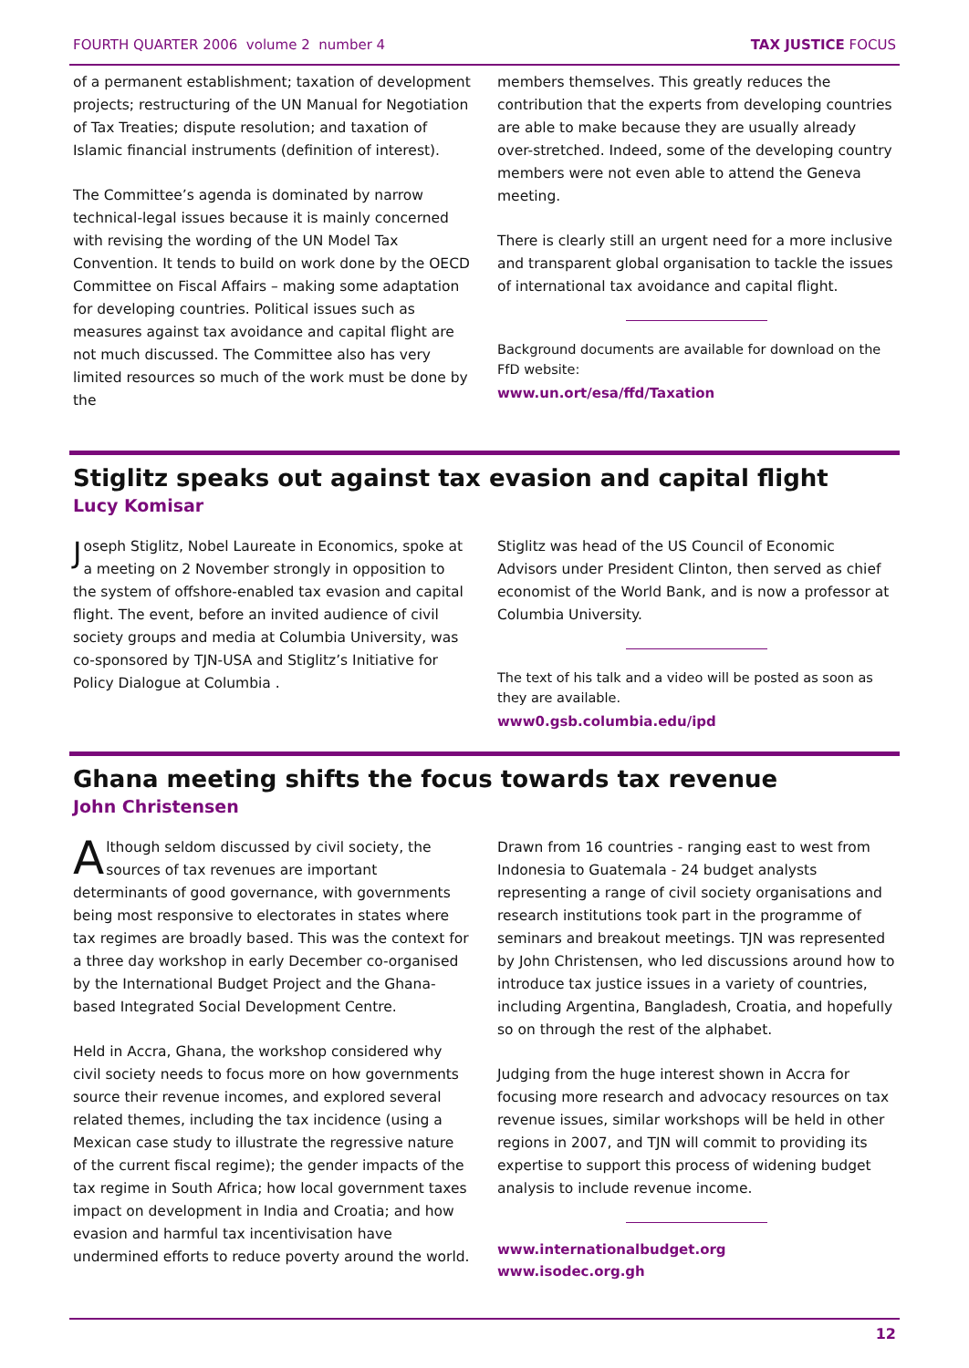FOURTH QUARTER 2006 volume 2 number 4 TAX JUSTICE FOCUS
of a permanent establishment; taxation of development projects; restructuring of the UN Manual for Negotiation of Tax Treaties; dispute resolution; and taxation of Islamic financial instruments (definition of interest).
The Committee’s agenda is dominated by narrow technical-legal issues because it is mainly concerned with revising the wording of the UN Model Tax Convention. It tends to build on work done by the OECD Committee on Fiscal Affairs – making some adaptation for developing countries. Political issues such as measures against tax avoidance and capital flight are not much discussed. The Committee also has very limited resources so much of the work must be done by the
members themselves. This greatly reduces the contribution that the experts from developing countries are able to make because they are usually already over-stretched. Indeed, some of the developing country members were not even able to attend the Geneva meeting.
There is clearly still an urgent need for a more inclusive and transparent global organisation to tackle the issues of international tax avoidance and capital flight.
Background documents are available for download on the FfD website:
www.un.ort/esa/ffd/Taxation
Stiglitz speaks out against tax evasion and capital flight
Lucy Komisar
Joseph Stiglitz, Nobel Laureate in Economics, spoke at a meeting on 2 November strongly in opposition to the system of offshore-enabled tax evasion and capital flight. The event, before an invited audience of civil society groups and media at Columbia University, was co-sponsored by TJN-USA and Stiglitz’s Initiative for Policy Dialogue at Columbia .
Stiglitz was head of the US Council of Economic Advisors under President Clinton, then served as chief economist of the World Bank, and is now a professor at Columbia University.
The text of his talk and a video will be posted as soon as they are available.
www0.gsb.columbia.edu/ipd
Ghana meeting shifts the focus towards tax revenue
John Christensen
Although seldom discussed by civil society, the sources of tax revenues are important determinants of good governance, with governments being most responsive to electorates in states where tax regimes are broadly based. This was the context for a three day workshop in early December co-organised by the International Budget Project and the Ghana-based Integrated Social Development Centre.
Held in Accra, Ghana, the workshop considered why civil society needs to focus more on how governments source their revenue incomes, and explored several related themes, including the tax incidence (using a Mexican case study to illustrate the regressive nature of the current fiscal regime); the gender impacts of the tax regime in South Africa; how local government taxes impact on development in India and Croatia; and how evasion and harmful tax incentivisation have undermined efforts to reduce poverty around the world.
Drawn from 16 countries - ranging east to west from Indonesia to Guatemala - 24 budget analysts representing a range of civil society organisations and research institutions took part in the programme of seminars and breakout meetings. TJN was represented by John Christensen, who led discussions around how to introduce tax justice issues in a variety of countries, including Argentina, Bangladesh, Croatia, and hopefully so on through the rest of the alphabet.
Judging from the huge interest shown in Accra for focusing more research and advocacy resources on tax revenue issues, similar workshops will be held in other regions in 2007, and TJN will commit to providing its expertise to support this process of widening budget analysis to include revenue income.
www.internationalbudget.org
www.isodec.org.gh
12